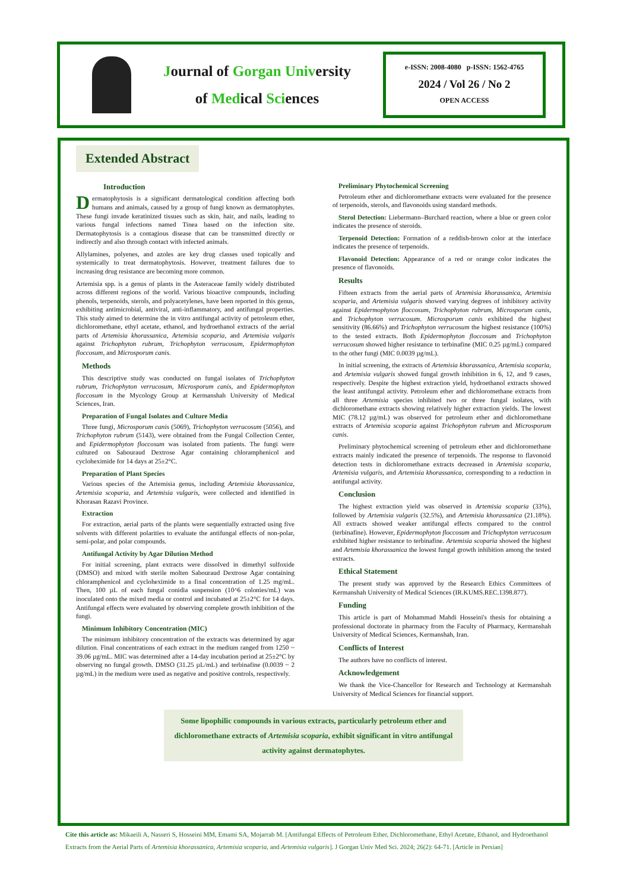Journal of Gorgan University
of Medical Sciences
e-ISSN: 2008-4080 p-ISSN: 1562-4765
2024 / Vol 26 / No 2
OPEN ACCESS
Extended Abstract
Introduction
Dermatophytosis is a significant dermatological condition affecting both humans and animals, caused by a group of fungi known as dermatophytes. These fungi invade keratinized tissues such as skin, hair, and nails, leading to various fungal infections named Tinea based on the infection site. Dermatophytosis is a contagious disease that can be transmitted directly or indirectly and also through contact with infected animals.
Allylamines, polyenes, and azoles are key drug classes used topically and systemically to treat dermatophytosis. However, treatment failures due to increasing drug resistance are becoming more common.
Artemisia spp. is a genus of plants in the Asteraceae family widely distributed across different regions of the world. Various bioactive compounds, including phenols, terpenoids, sterols, and polyacetylenes, have been reported in this genus, exhibiting antimicrobial, antiviral, anti-inflammatory, and antifungal properties. This study aimed to determine the in vitro antifungal activity of petroleum ether, dichloromethane, ethyl acetate, ethanol, and hydroethanol extracts of the aerial parts of Artemisia khorassanica, Artemisia scoparia, and Artemisia vulgaris against Trichophyton rubrum, Trichophyton verrucosum, Epidermophyton floccosum, and Microsporum canis.
Methods
This descriptive study was conducted on fungal isolates of Trichophyton rubrum, Trichophyton verrucosum, Microsporum canis, and Epidermophyton floccosum in the Mycology Group at Kermanshah University of Medical Sciences, Iran.
Preparation of Fungal Isolates and Culture Media
Three fungi, Microsporum canis (5069), Trichophyton verrucosum (5056), and Trichophyton rubrum (5143), were obtained from the Fungal Collection Center, and Epidermophyton floccosum was isolated from patients. The fungi were cultured on Sabouraud Dextrose Agar containing chloramphenicol and cycloheximide for 14 days at 25±2°C.
Preparation of Plant Species
Various species of the Artemisia genus, including Artemisia khorassanica, Artemisia scoparia, and Artemisia vulgaris, were collected and identified in Khorasan Razavi Province.
Extraction
For extraction, aerial parts of the plants were sequentially extracted using five solvents with different polarities to evaluate the antifungal effects of non-polar, semi-polar, and polar compounds.
Antifungal Activity by Agar Dilution Method
For initial screening, plant extracts were dissolved in dimethyl sulfoxide (DMSO) and mixed with sterile molten Sabouraud Dextrose Agar containing chloramphenicol and cycloheximide to a final concentration of 1.25 mg/mL. Then, 100 µL of each fungal conidia suspension (10^6 colonies/mL) was inoculated onto the mixed media or control and incubated at 25±2°C for 14 days. Antifungal effects were evaluated by observing complete growth inhibition of the fungi.
Minimum Inhibitory Concentration (MIC)
The minimum inhibitory concentration of the extracts was determined by agar dilution. Final concentrations of each extract in the medium ranged from 1250 ~ 39.06 µg/mL. MIC was determined after a 14-day incubation period at 25±2°C by observing no fungal growth. DMSO (31.25 µL/mL) and terbinafine (0.0039 ~ 2 µg/mL) in the medium were used as negative and positive controls, respectively.
Preliminary Phytochemical Screening
Petroleum ether and dichloromethane extracts were evaluated for the presence of terpenoids, sterols, and flavonoids using standard methods.
Sterol Detection: Liebermann–Burchard reaction, where a blue or green color indicates the presence of steroids.
Terpenoid Detection: Formation of a reddish-brown color at the interface indicates the presence of terpenoids.
Flavonoid Detection: Appearance of a red or orange color indicates the presence of flavonoids.
Results
Fifteen extracts from the aerial parts of Artemisia khorassanica, Artemisia scoparia, and Artemisia vulgaris showed varying degrees of inhibitory activity against Epidermophyton floccosum, Trichophyton rubrum, Microsporum canis, and Trichophyton verrucosum. Microsporum canis exhibited the highest sensitivity (86.66%) and Trichophyton verrucosum the highest resistance (100%) to the tested extracts. Both Epidermophyton floccosum and Trichophyton verrucosum showed higher resistance to terbinafine (MIC 0.25 µg/mL) compared to the other fungi (MIC 0.0039 µg/mL).
In initial screening, the extracts of Artemisia khorassanica, Artemisia scoparia, and Artemisia vulgaris showed fungal growth inhibition in 6, 12, and 9 cases, respectively. Despite the highest extraction yield, hydroethanol extracts showed the least antifungal activity. Petroleum ether and dichloromethane extracts from all three Artemisia species inhibited two or three fungal isolates, with dichloromethane extracts showing relatively higher extraction yields. The lowest MIC (78.12 µg/mL) was observed for petroleum ether and dichloromethane extracts of Artemisia scoparia against Trichophyton rubrum and Microsporum canis.
Preliminary phytochemical screening of petroleum ether and dichloromethane extracts mainly indicated the presence of terpenoids. The response to flavonoid detection tests in dichloromethane extracts decreased in Artemisia scoparia, Artemisia vulgaris, and Artemisia khorassanica, corresponding to a reduction in antifungal activity.
Conclusion
The highest extraction yield was observed in Artemisia scoparia (33%), followed by Artemisia vulgaris (32.5%), and Artemisia khorassanica (21.18%). All extracts showed weaker antifungal effects compared to the control (terbinafine). However, Epidermophyton floccosum and Trichophyton verrucosum exhibited higher resistance to terbinafine. Artemisia scoparia showed the highest and Artemisia khorassanica the lowest fungal growth inhibition among the tested extracts.
Ethical Statement
The present study was approved by the Research Ethics Committees of Kermanshah University of Medical Sciences (IR.KUMS.REC.1398.877).
Funding
This article is part of Mohammad Mahdi Hosseini's thesis for obtaining a professional doctorate in pharmacy from the Faculty of Pharmacy, Kermanshah University of Medical Sciences, Kermanshah, Iran.
Conflicts of Interest
The authors have no conflicts of interest.
Acknowledgement
We thank the Vice-Chancellor for Research and Technology at Kermanshah University of Medical Sciences for financial support.
Some lipophilic compounds in various extracts, particularly petroleum ether and dichloromethane extracts of Artemisia scoparia, exhibit significant in vitro antifungal activity against dermatophytes.
Cite this article as: Mikaeili A, Nasseri S, Hosseini MM, Emami SA, Mojarrab M. [Antifungal Effects of Petroleum Ether, Dichloromethane, Ethyl Acetate, Ethanol, and Hydroethanol Extracts from the Aerial Parts of Artemisia khorassanica, Artemisia scoparia, and Artemisia vulgaris]. J Gorgan Univ Med Sci. 2024; 26(2): 64-71. [Article in Persian]